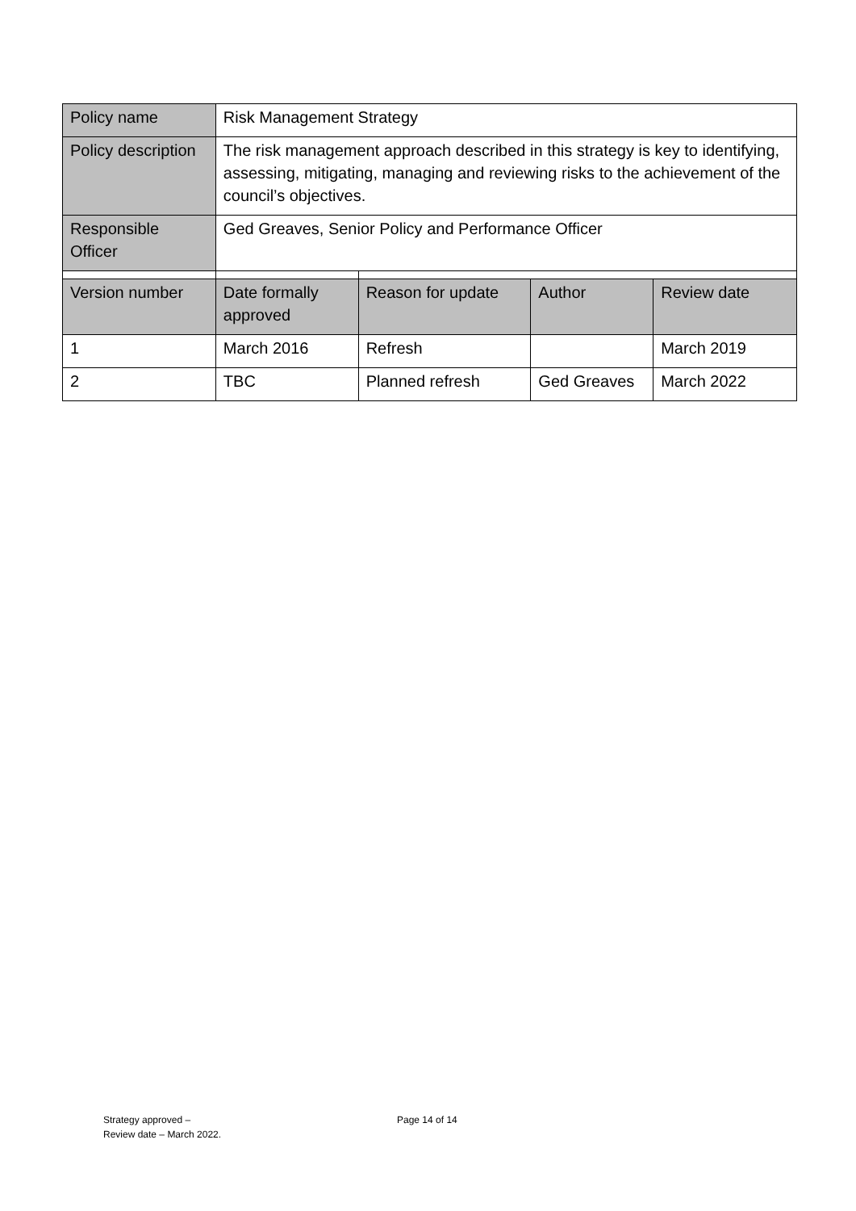| Policy name | Risk Management Strategy | | | |
| Policy description | The risk management approach described in this strategy is key to identifying, assessing, mitigating, managing and reviewing risks to the achievement of the council’s objectives. | | | |
| Responsible Officer | Ged Greaves, Senior Policy and Performance Officer | | | |
| Version number | Date formally approved | Reason for update | Author | Review date |
| 1 | March 2016 | Refresh | | March 2019 |
| 2 | TBC | Planned refresh | Ged Greaves | March 2022 |
Strategy approved –
Review date – March 2022.
Page 14 of 14